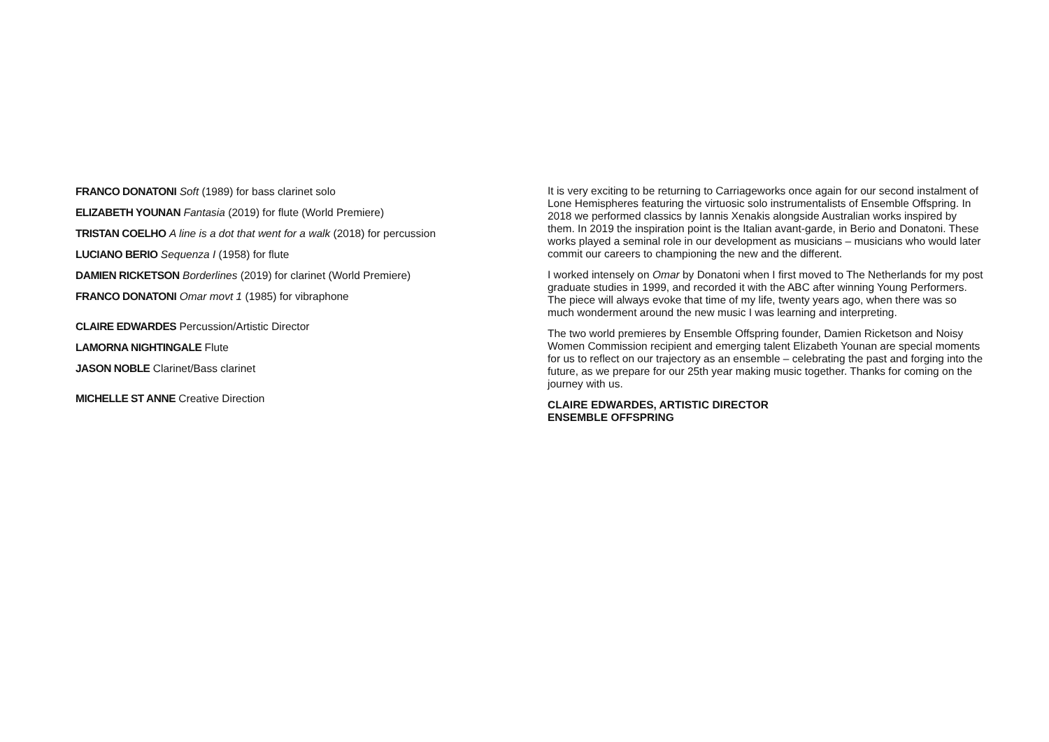FRANCO DONATONI Soft (1989) for bass clarinet solo
ELIZABETH YOUNAN Fantasia (2019) for flute (World Premiere)
TRISTAN COELHO A line is a dot that went for a walk (2018) for percussion
LUCIANO BERIO Sequenza I (1958) for flute
DAMIEN RICKETSON Borderlines (2019) for clarinet (World Premiere)
FRANCO DONATONI Omar movt 1 (1985) for vibraphone
CLAIRE EDWARDES Percussion/Artistic Director
LAMORNA NIGHTINGALE Flute
JASON NOBLE Clarinet/Bass clarinet
MICHELLE ST ANNE Creative Direction
It is very exciting to be returning to Carriageworks once again for our second instalment of Lone Hemispheres featuring the virtuosic solo instrumentalists of Ensemble Offspring. In 2018 we performed classics by Iannis Xenakis alongside Australian works inspired by them. In 2019 the inspiration point is the Italian avant-garde, in Berio and Donatoni. These works played a seminal role in our development as musicians – musicians who would later commit our careers to championing the new and the different.
I worked intensely on Omar by Donatoni when I first moved to The Netherlands for my post graduate studies in 1999, and recorded it with the ABC after winning Young Performers. The piece will always evoke that time of my life, twenty years ago, when there was so much wonderment around the new music I was learning and interpreting.
The two world premieres by Ensemble Offspring founder, Damien Ricketson and Noisy Women Commission recipient and emerging talent Elizabeth Younan are special moments for us to reflect on our trajectory as an ensemble – celebrating the past and forging into the future, as we prepare for our 25th year making music together. Thanks for coming on the journey with us.
CLAIRE EDWARDES, ARTISTIC DIRECTOR
ENSEMBLE OFFSPRING